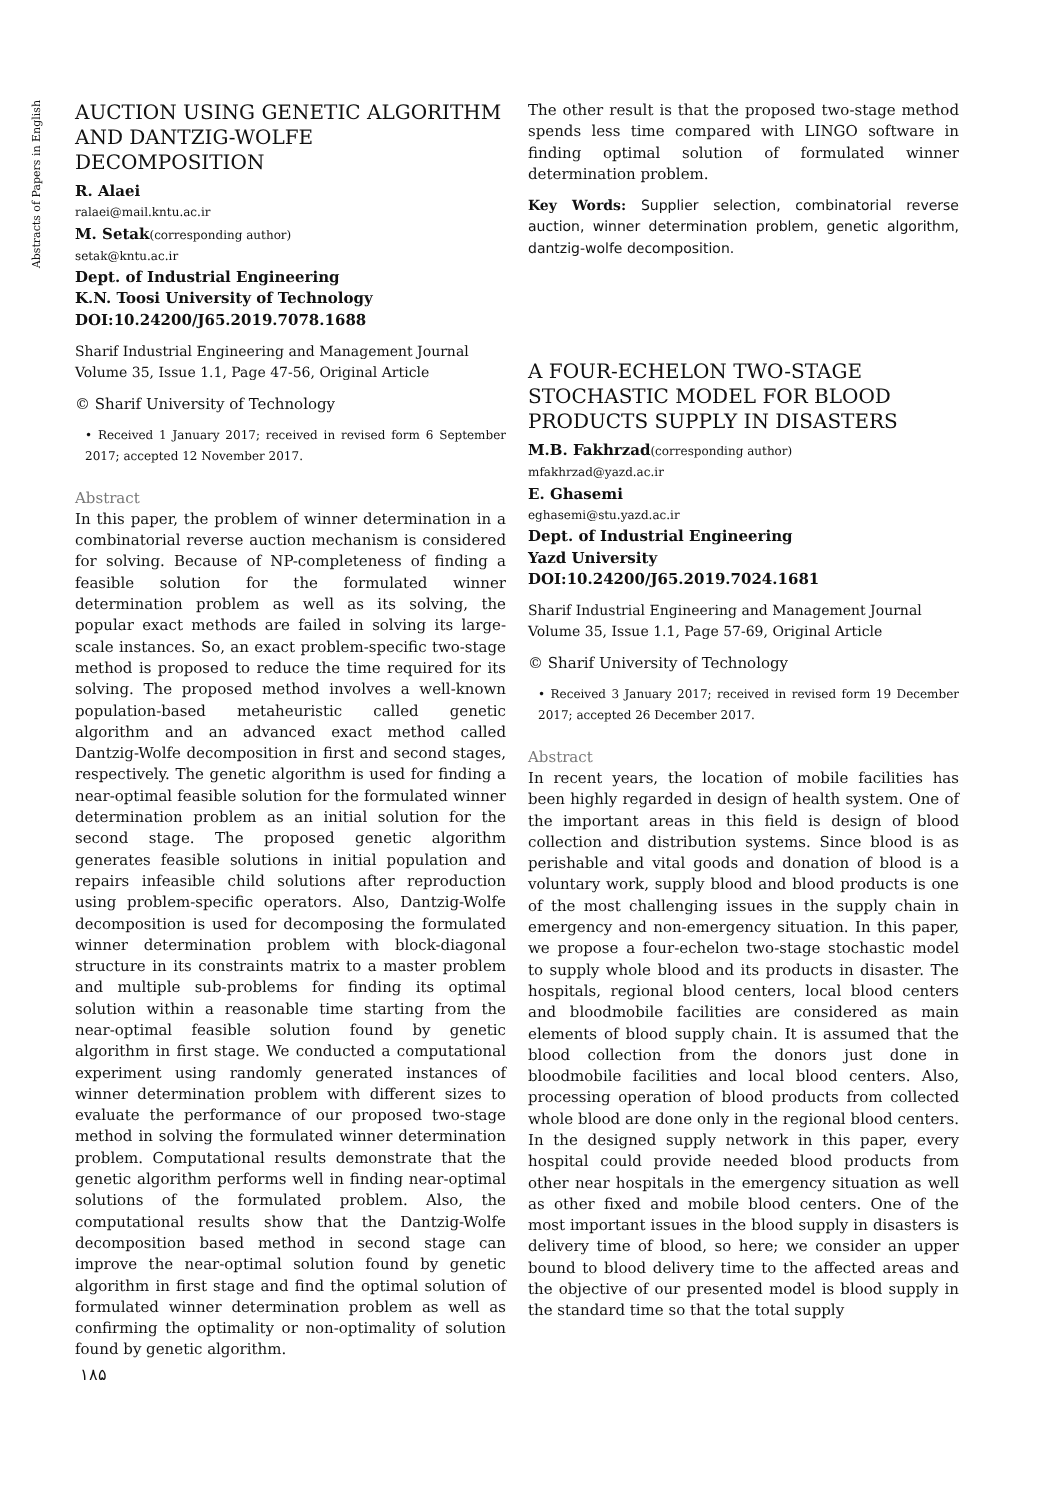Abstracts of Papers in English
AUCTION USING GENETIC ALGORITHM AND DANTZIG-WOLFE DECOMPOSITION
R. Alaei
ralaei@mail.kntu.ac.ir
M. Setak(corresponding author)
setak@kntu.ac.ir
Dept. of Industrial Engineering
K.N. Toosi University of Technology
DOI:10.24200/J65.2019.7078.1688
Sharif Industrial Engineering and Management Journal
Volume 35, Issue 1.1, Page 47-56, Original Article
© Sharif University of Technology
• Received 1 January 2017; received in revised form 6 September 2017; accepted 12 November 2017.
Abstract
In this paper, the problem of winner determination in a combinatorial reverse auction mechanism is considered for solving. Because of NP-completeness of finding a feasible solution for the formulated winner determination problem as well as its solving, the popular exact methods are failed in solving its large-scale instances. So, an exact problem-specific two-stage method is proposed to reduce the time required for its solving. The proposed method involves a well-known population-based metaheuristic called genetic algorithm and an advanced exact method called Dantzig-Wolfe decomposition in first and second stages, respectively. The genetic algorithm is used for finding a near-optimal feasible solution for the formulated winner determination problem as an initial solution for the second stage. The proposed genetic algorithm generates feasible solutions in initial population and repairs infeasible child solutions after reproduction using problem-specific operators. Also, Dantzig-Wolfe decomposition is used for decomposing the formulated winner determination problem with block-diagonal structure in its constraints matrix to a master problem and multiple sub-problems for finding its optimal solution within a reasonable time starting from the near-optimal feasible solution found by genetic algorithm in first stage. We conducted a computational experiment using randomly generated instances of winner determination problem with different sizes to evaluate the performance of our proposed two-stage method in solving the formulated winner determination problem. Computational results demonstrate that the genetic algorithm performs well in finding near-optimal solutions of the formulated problem. Also, the computational results show that the Dantzig-Wolfe decomposition based method in second stage can improve the near-optimal solution found by genetic algorithm in first stage and find the optimal solution of formulated winner determination problem as well as confirming the optimality or non-optimality of solution found by genetic algorithm.
The other result is that the proposed two-stage method spends less time compared with LINGO software in finding optimal solution of formulated winner determination problem.
Key Words: Supplier selection, combinatorial reverse auction, winner determination problem, genetic algorithm, dantzig-wolfe decomposition.
A FOUR-ECHELON TWO-STAGE STOCHASTIC MODEL FOR BLOOD PRODUCTS SUPPLY IN DISASTERS
M.B. Fakhrzad(corresponding author)
mfakhrzad@yazd.ac.ir
E. Ghasemi
eghasemi@stu.yazd.ac.ir
Dept. of Industrial Engineering
Yazd University
DOI:10.24200/J65.2019.7024.1681
Sharif Industrial Engineering and Management Journal
Volume 35, Issue 1.1, Page 57-69, Original Article
© Sharif University of Technology
• Received 3 January 2017; received in revised form 19 December 2017; accepted 26 December 2017.
Abstract
In recent years, the location of mobile facilities has been highly regarded in design of health system. One of the important areas in this field is design of blood collection and distribution systems. Since blood is as perishable and vital goods and donation of blood is a voluntary work, supply blood and blood products is one of the most challenging issues in the supply chain in emergency and non-emergency situation. In this paper, we propose a four-echelon two-stage stochastic model to supply whole blood and its products in disaster. The hospitals, regional blood centers, local blood centers and bloodmobile facilities are considered as main elements of blood supply chain. It is assumed that the blood collection from the donors just done in bloodmobile facilities and local blood centers. Also, processing operation of blood products from collected whole blood are done only in the regional blood centers. In the designed supply network in this paper, every hospital could provide needed blood products from other near hospitals in the emergency situation as well as other fixed and mobile blood centers. One of the most important issues in the blood supply in disasters is delivery time of blood, so here; we consider an upper bound to blood delivery time to the affected areas and the objective of our presented model is blood supply in the standard time so that the total supply
۱۸۵